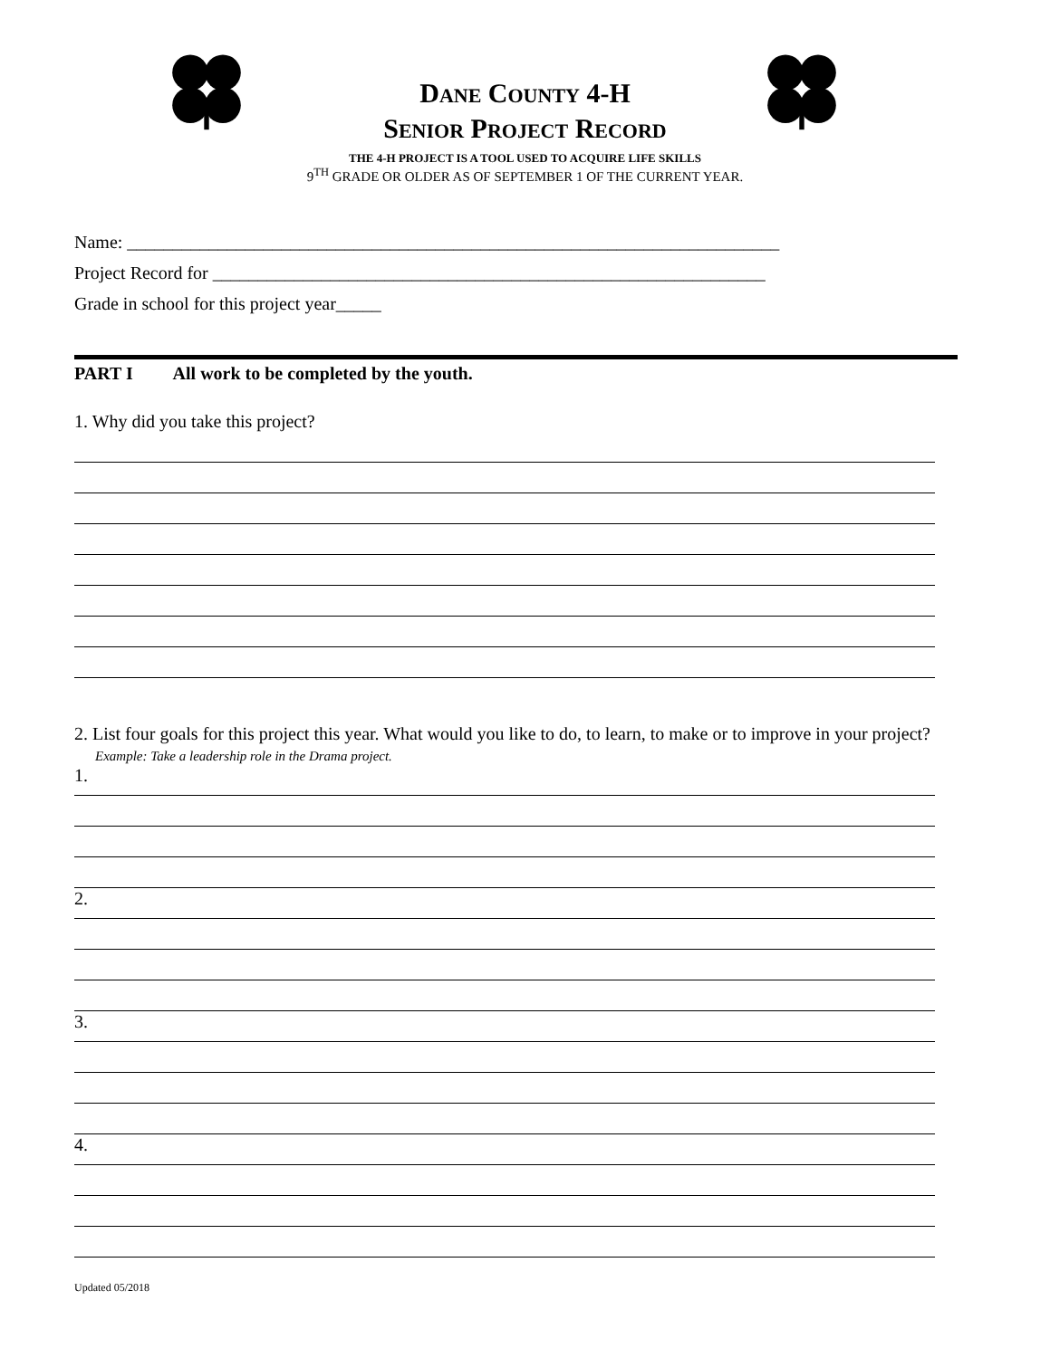DANE COUNTY 4-H
SENIOR PROJECT RECORD
THE 4-H PROJECT IS A TOOL USED TO ACQUIRE LIFE SKILLS
9<sup>TH</sup> GRADE OR OLDER AS OF SEPTEMBER 1 OF THE CURRENT YEAR.
Name: ________________________________________________________________________
Project Record for _____________________________________________________________
Grade in school for this project year_____
PART I All work to be completed by the youth.
1. Why did you take this project?
2. List four goals for this project this year. What would you like to do, to learn, to make or to improve in your project? Example: Take a leadership role in the Drama project.
1.
2.
3.
4.
Updated 05/2018